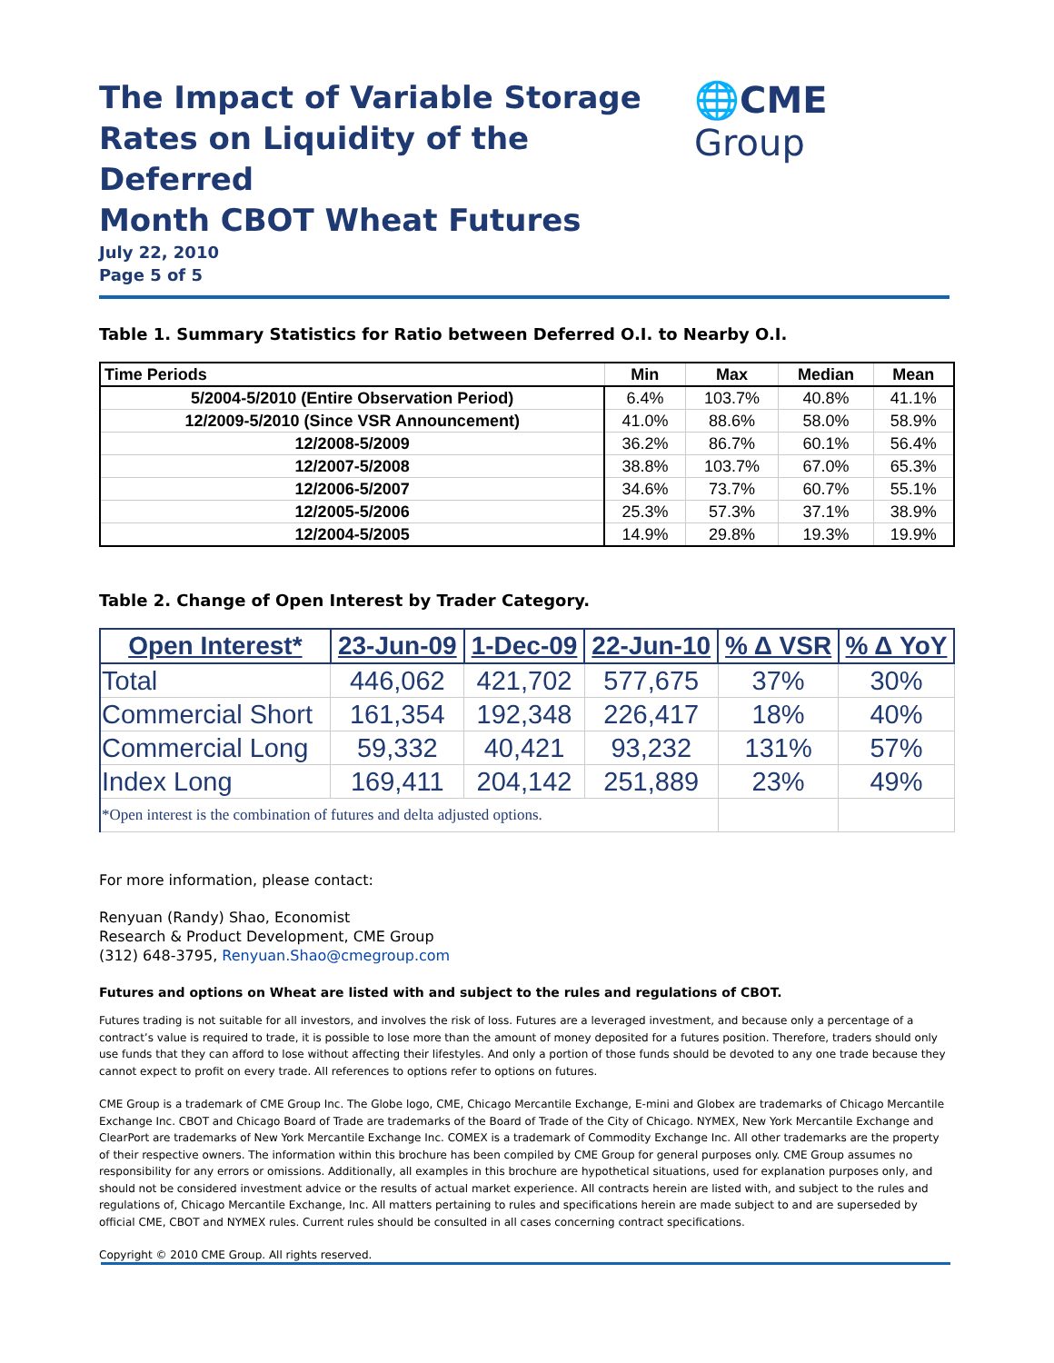The Impact of Variable Storage
Rates on Liquidity of the Deferred
Month CBOT Wheat Futures
July 22, 2010
Page 5 of 5
🌐CME Group
Table 1. Summary Statistics for Ratio between Deferred O.I. to Nearby O.I.
| Time Periods | Min | Max | Median | Mean |
| --- | --- | --- | --- | --- |
| 5/2004-5/2010 (Entire Observation Period) | 6.4% | 103.7% | 40.8% | 41.1% |
| 12/2009-5/2010 (Since VSR Announcement) | 41.0% | 88.6% | 58.0% | 58.9% |
| 12/2008-5/2009 | 36.2% | 86.7% | 60.1% | 56.4% |
| 12/2007-5/2008 | 38.8% | 103.7% | 67.0% | 65.3% |
| 12/2006-5/2007 | 34.6% | 73.7% | 60.7% | 55.1% |
| 12/2005-5/2006 | 25.3% | 57.3% | 37.1% | 38.9% |
| 12/2004-5/2005 | 14.9% | 29.8% | 19.3% | 19.9% |
Table 2. Change of Open Interest by Trader Category.
| Open Interest* | 23-Jun-09 | 1-Dec-09 | 22-Jun-10 | % Δ VSR | % Δ YoY |
| --- | --- | --- | --- | --- | --- |
| Total | 446,062 | 421,702 | 577,675 | 37% | 30% |
| Commercial Short | 161,354 | 192,348 | 226,417 | 18% | 40% |
| Commercial Long | 59,332 | 40,421 | 93,232 | 131% | 57% |
| Index Long | 169,411 | 204,142 | 251,889 | 23% | 49% |
| *Open interest is the combination of futures and delta adjusted options. | | | | | |
For more information, please contact:
Renyuan (Randy) Shao, Economist
Research & Product Development, CME Group
(312) 648-3795, Renyuan.Shao@cmegroup.com
Futures and options on Wheat are listed with and subject to the rules and regulations of CBOT.
Futures trading is not suitable for all investors, and involves the risk of loss. Futures are a leveraged investment, and because only a percentage of a contract’s value is required to trade, it is possible to lose more than the amount of money deposited for a futures position. Therefore, traders should only use funds that they can afford to lose without affecting their lifestyles. And only a portion of those funds should be devoted to any one trade because they cannot expect to profit on every trade. All references to options refer to options on futures.
CME Group is a trademark of CME Group Inc. The Globe logo, CME, Chicago Mercantile Exchange, E-mini and Globex are trademarks of Chicago Mercantile Exchange Inc. CBOT and Chicago Board of Trade are trademarks of the Board of Trade of the City of Chicago. NYMEX, New York Mercantile Exchange and ClearPort are trademarks of New York Mercantile Exchange Inc. COMEX is a trademark of Commodity Exchange Inc. All other trademarks are the property of their respective owners. The information within this brochure has been compiled by CME Group for general purposes only. CME Group assumes no responsibility for any errors or omissions. Additionally, all examples in this brochure are hypothetical situations, used for explanation purposes only, and should not be considered investment advice or the results of actual market experience. All contracts herein are listed with, and subject to the rules and regulations of, Chicago Mercantile Exchange, Inc. All matters pertaining to rules and specifications herein are made subject to and are superseded by official CME, CBOT and NYMEX rules. Current rules should be consulted in all cases concerning contract specifications.
Copyright © 2010 CME Group. All rights reserved.